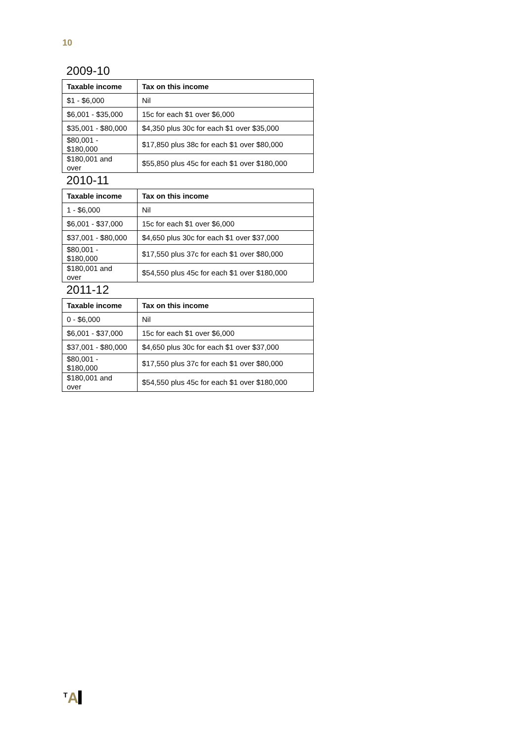10
2009-10
| Taxable income | Tax on this income |
| --- | --- |
| $1 - $6,000 | Nil |
| $6,001 - $35,000 | 15c for each $1 over $6,000 |
| $35,001 - $80,000 | $4,350 plus 30c for each $1 over $35,000 |
| $80,001 - $180,000 | $17,850 plus 38c for each $1 over $80,000 |
| $180,001 and over | $55,850 plus 45c for each $1 over $180,000 |
2010-11
| Taxable income | Tax on this income |
| --- | --- |
| 1 - $6,000 | Nil |
| $6,001 - $37,000 | 15c for each $1 over $6,000 |
| $37,001 - $80,000 | $4,650 plus 30c for each $1 over $37,000 |
| $80,001 - $180,000 | $17,550 plus 37c for each $1 over $80,000 |
| $180,001 and over | $54,550 plus 45c for each $1 over $180,000 |
2011-12
| Taxable income | Tax on this income |
| --- | --- |
| 0 - $6,000 | Nil |
| $6,001 - $37,000 | 15c for each $1 over $6,000 |
| $37,001 - $80,000 | $4,650 plus 30c for each $1 over $37,000 |
| $80,001 - $180,000 | $17,550 plus 37c for each $1 over $80,000 |
| $180,001 and over | $54,550 plus 45c for each $1 over $180,000 |
<sup>T</sup>A